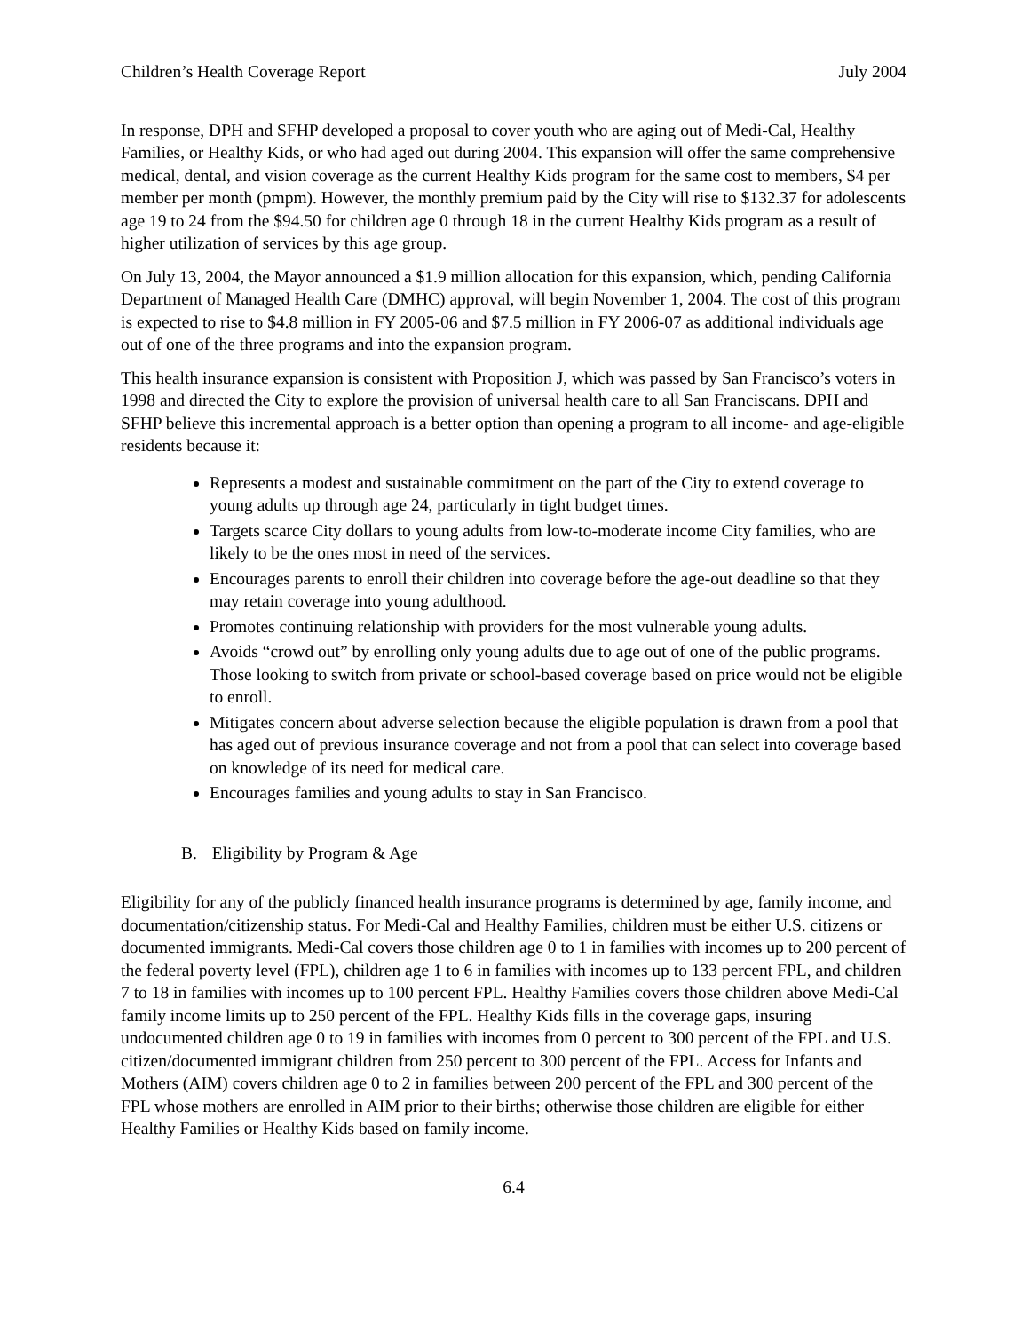Children’s Health Coverage Report July 2004
In response, DPH and SFHP developed a proposal to cover youth who are aging out of Medi-Cal, Healthy Families, or Healthy Kids, or who had aged out during 2004. This expansion will offer the same comprehensive medical, dental, and vision coverage as the current Healthy Kids program for the same cost to members, $4 per member per month (pmpm). However, the monthly premium paid by the City will rise to $132.37 for adolescents age 19 to 24 from the $94.50 for children age 0 through 18 in the current Healthy Kids program as a result of higher utilization of services by this age group.
On July 13, 2004, the Mayor announced a $1.9 million allocation for this expansion, which, pending California Department of Managed Health Care (DMHC) approval, will begin November 1, 2004. The cost of this program is expected to rise to $4.8 million in FY 2005-06 and $7.5 million in FY 2006-07 as additional individuals age out of one of the three programs and into the expansion program.
This health insurance expansion is consistent with Proposition J, which was passed by San Francisco’s voters in 1998 and directed the City to explore the provision of universal health care to all San Franciscans. DPH and SFHP believe this incremental approach is a better option than opening a program to all income- and age-eligible residents because it:
Represents a modest and sustainable commitment on the part of the City to extend coverage to young adults up through age 24, particularly in tight budget times.
Targets scarce City dollars to young adults from low-to-moderate income City families, who are likely to be the ones most in need of the services.
Encourages parents to enroll their children into coverage before the age-out deadline so that they may retain coverage into young adulthood.
Promotes continuing relationship with providers for the most vulnerable young adults.
Avoids “crowd out” by enrolling only young adults due to age out of one of the public programs. Those looking to switch from private or school-based coverage based on price would not be eligible to enroll.
Mitigates concern about adverse selection because the eligible population is drawn from a pool that has aged out of previous insurance coverage and not from a pool that can select into coverage based on knowledge of its need for medical care.
Encourages families and young adults to stay in San Francisco.
B. Eligibility by Program & Age
Eligibility for any of the publicly financed health insurance programs is determined by age, family income, and documentation/citizenship status. For Medi-Cal and Healthy Families, children must be either U.S. citizens or documented immigrants. Medi-Cal covers those children age 0 to 1 in families with incomes up to 200 percent of the federal poverty level (FPL), children age 1 to 6 in families with incomes up to 133 percent FPL, and children 7 to 18 in families with incomes up to 100 percent FPL. Healthy Families covers those children above Medi-Cal family income limits up to 250 percent of the FPL. Healthy Kids fills in the coverage gaps, insuring undocumented children age 0 to 19 in families with incomes from 0 percent to 300 percent of the FPL and U.S. citizen/documented immigrant children from 250 percent to 300 percent of the FPL. Access for Infants and Mothers (AIM) covers children age 0 to 2 in families between 200 percent of the FPL and 300 percent of the FPL whose mothers are enrolled in AIM prior to their births; otherwise those children are eligible for either Healthy Families or Healthy Kids based on family income.
6.4